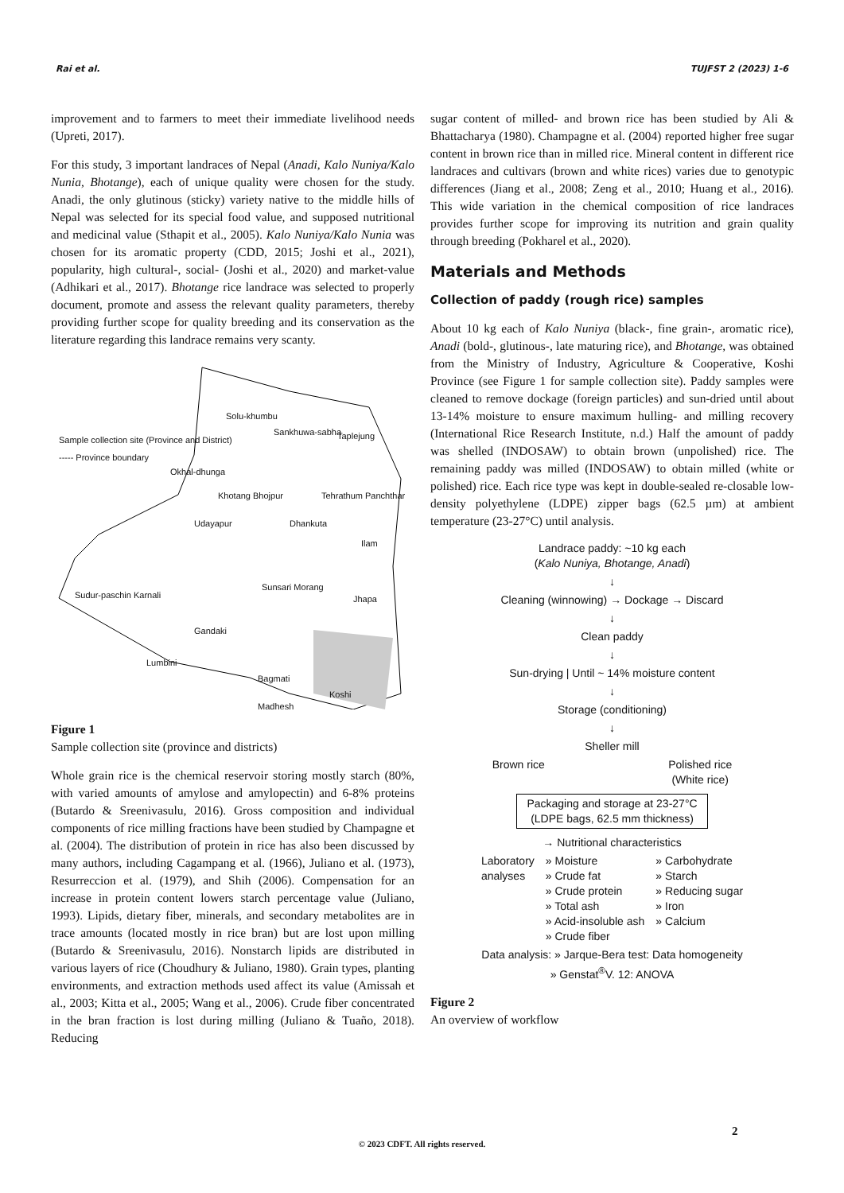Rai et al. TUJFST 2 (2023) 1-6
improvement and to farmers to meet their immediate livelihood needs (Upreti, 2017).
For this study, 3 important landraces of Nepal (Anadi, Kalo Nuniya/Kalo Nunia, Bhotange), each of unique quality were chosen for the study. Anadi, the only glutinous (sticky) variety native to the middle hills of Nepal was selected for its special food value, and supposed nutritional and medicinal value (Sthapit et al., 2005). Kalo Nuniya/Kalo Nunia was chosen for its aromatic property (CDD, 2015; Joshi et al., 2021), popularity, high cultural-, social- (Joshi et al., 2020) and market-value (Adhikari et al., 2017). Bhotange rice landrace was selected to properly document, promote and assess the relevant quality parameters, thereby providing further scope for quality breeding and its conservation as the literature regarding this landrace remains very scanty.
Sample collection site (Province and District)
----- Province boundary
Solu-khumbu
Sankhuwa-sabha Taplejung
Okhal-dhunga
Khotang Bhojpur Tehrathum Panchthar
Udayapur Dhankuta
Ilam
Sudur-paschin Karnali
Sunsari Morang
Jhapa
Gandaki
Lumbini
Bagmati
Koshi
Madhesh
Figure 1
Sample collection site (province and districts)
Whole grain rice is the chemical reservoir storing mostly starch (80%, with varied amounts of amylose and amylopectin) and 6-8% proteins (Butardo & Sreenivasulu, 2016). Gross composition and individual components of rice milling fractions have been studied by Champagne et al. (2004). The distribution of protein in rice has also been discussed by many authors, including Cagampang et al. (1966), Juliano et al. (1973), Resurreccion et al. (1979), and Shih (2006). Compensation for an increase in protein content lowers starch percentage value (Juliano, 1993). Lipids, dietary fiber, minerals, and secondary metabolites are in trace amounts (located mostly in rice bran) but are lost upon milling (Butardo & Sreenivasulu, 2016). Nonstarch lipids are distributed in various layers of rice (Choudhury & Juliano, 1980). Grain types, planting environments, and extraction methods used affect its value (Amissah et al., 2003; Kitta et al., 2005; Wang et al., 2006). Crude fiber concentrated in the bran fraction is lost during milling (Juliano & Tuaño, 2018). Reducing
sugar content of milled- and brown rice has been studied by Ali & Bhattacharya (1980). Champagne et al. (2004) reported higher free sugar content in brown rice than in milled rice. Mineral content in different rice landraces and cultivars (brown and white rices) varies due to genotypic differences (Jiang et al., 2008; Zeng et al., 2010; Huang et al., 2016). This wide variation in the chemical composition of rice landraces provides further scope for improving its nutrition and grain quality through breeding (Pokharel et al., 2020).
Materials and Methods
Collection of paddy (rough rice) samples
About 10 kg each of Kalo Nuniya (black-, fine grain-, aromatic rice), Anadi (bold-, glutinous-, late maturing rice), and Bhotange, was obtained from the Ministry of Industry, Agriculture & Cooperative, Koshi Province (see Figure 1 for sample collection site). Paddy samples were cleaned to remove dockage (foreign particles) and sun-dried until about 13-14% moisture to ensure maximum hulling- and milling recovery (International Rice Research Institute, n.d.) Half the amount of paddy was shelled (INDOSAW) to obtain brown (unpolished) rice. The remaining paddy was milled (INDOSAW) to obtain milled (white or polished) rice. Each rice type was kept in double-sealed re-closable low-density polyethylene (LDPE) zipper bags (62.5 µm) at ambient temperature (23-27°C) until analysis.
Landrace paddy: ~10 kg each
(Kalo Nuniya, Bhotange, Anadi)
↓
Cleaning (winnowing) → Dockage → Discard
↓
Clean paddy
↓
Sun-drying | Until ~ 14% moisture content
↓
Storage (conditioning)
↓
Sheller mill
Brown rice Polished rice
(White rice)
Packaging and storage at 23-27°C
(LDPE bags, 62.5 mm thickness)
→ Nutritional characteristics
Laboratory
analyses » Moisture
» Crude fat
» Crude protein
» Total ash
» Acid-insoluble ash
» Crude fiber » Carbohydrate
» Starch
» Reducing sugar
» Iron
» Calcium
Data analysis: » Jarque-Bera test: Data homogeneity
» Genstat<sup>®</sup>V. 12: ANOVA
Figure 2
An overview of workflow
2
© 2023 CDFT. All rights reserved.